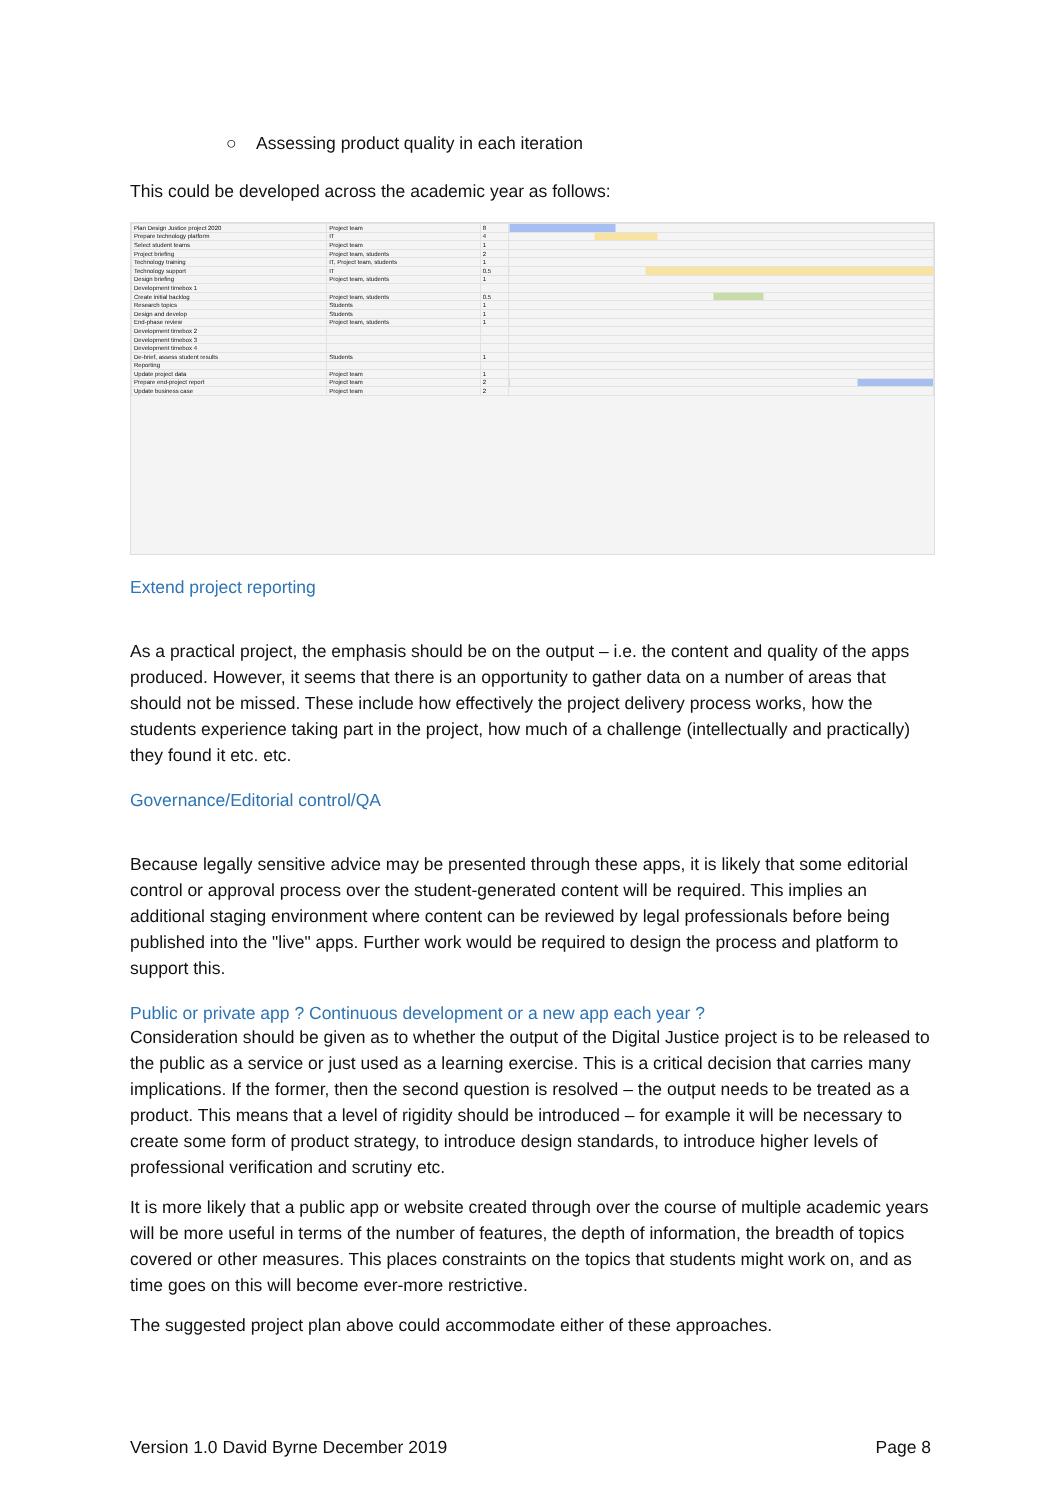○ Assessing product quality in each iteration
This could be developed across the academic year as follows:
| Plan Design Justice project 2020 | Project team | 8 | |
| Prepare technology platform | IT | 4 | |
| Select student teams | Project team | 1 | |
| Project briefing | Project team, students | 2 | |
| Technology training | IT, Project team, students | 1 | |
| Technology support | IT | 0.5 | |
| Design briefing | Project team, students | 1 | |
| Development timebox 1 | | | |
| Create initial backlog | Project team, students | 0.5 | |
| Research topics | Students | 1 | |
| Design and develop | Students | 1 | |
| End-phase review | Project team, students | 1 | |
| Development timebox 2 | | | |
| Development timebox 3 | | | |
| Development timebox 4 | | | |
| De-brief, assess student results | Students | 1 | |
| Reporting | | | |
| Update project data | Project team | 1 | |
| Prepare end-project report | Project team | 2 | |
| Update business case | Project team | 2 | |
Extend project reporting
As a practical project, the emphasis should be on the output – i.e. the content and quality of the apps produced. However, it seems that there is an opportunity to gather data on a number of areas that should not be missed. These include how effectively the project delivery process works, how the students experience taking part in the project, how much of a challenge (intellectually and practically) they found it etc. etc.
Governance/Editorial control/QA
Because legally sensitive advice may be presented through these apps, it is likely that some editorial control or approval process over the student-generated content will be required. This implies an additional staging environment where content can be reviewed by legal professionals before being published into the "live" apps. Further work would be required to design the process and platform to support this.
Public or private app ? Continuous development or a new app each year ?
Consideration should be given as to whether the output of the Digital Justice project is to be released to the public as a service or just used as a learning exercise. This is a critical decision that carries many implications. If the former, then the second question is resolved – the output needs to be treated as a product. This means that a level of rigidity should be introduced – for example it will be necessary to create some form of product strategy, to introduce design standards, to introduce higher levels of professional verification and scrutiny etc.
It is more likely that a public app or website created through over the course of multiple academic years will be more useful in terms of the number of features, the depth of information, the breadth of topics covered or other measures. This places constraints on the topics that students might work on, and as time goes on this will become ever-more restrictive.
The suggested project plan above could accommodate either of these approaches.
Version 1.0 David Byrne December 2019 Page 8